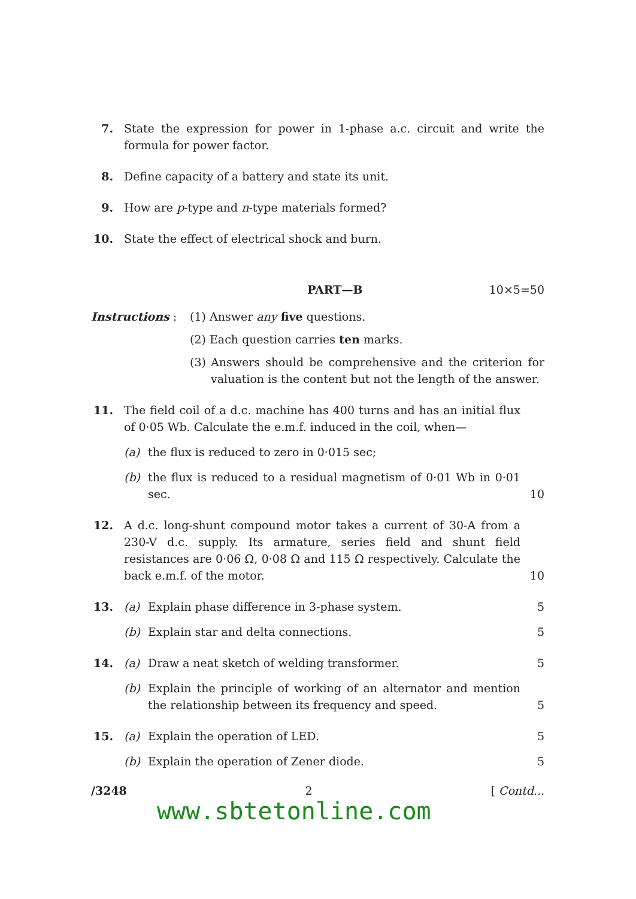7. State the expression for power in 1-phase a.c. circuit and write the formula for power factor.
8. Define capacity of a battery and state its unit.
9. How are p-type and n-type materials formed?
10. State the effect of electrical shock and burn.
PART—B 10×5=50
Instructions : (1) Answer any five questions.
(2) Each question carries ten marks.
(3) Answers should be comprehensive and the criterion for valuation is the content but not the length of the answer.
11. The field coil of a d.c. machine has 400 turns and has an initial flux of 0·05 Wb. Calculate the e.m.f. induced in the coil, when—
(a) the flux is reduced to zero in 0·015 sec;
(b) the flux is reduced to a residual magnetism of 0·01 Wb in 0·01 sec. 10
12. A d.c. long-shunt compound motor takes a current of 30-A from a 230-V d.c. supply. Its armature, series field and shunt field resistances are 0·06 Ω, 0·08 Ω and 115 Ω respectively. Calculate the back e.m.f. of the motor. 10
13. (a) Explain phase difference in 3-phase system. 5
(b) Explain star and delta connections. 5
14. (a) Draw a neat sketch of welding transformer. 5
(b) Explain the principle of working of an alternator and mention the relationship between its frequency and speed. 5
15. (a) Explain the operation of LED. 5
(b) Explain the operation of Zener diode. 5
/3248 2 [ Contd...
www.sbtetonline.com